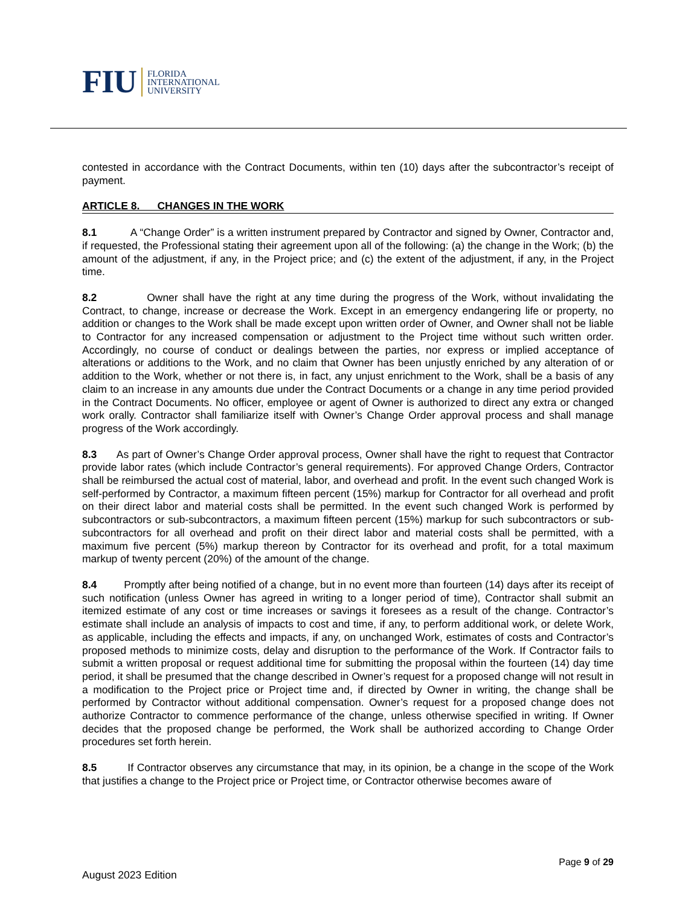FIU FLORIDA
INTERNATIONAL
UNIVERSITY
contested in accordance with the Contract Documents, within ten (10) days after the subcontractor’s receipt of payment.
ARTICLE 8. CHANGES IN THE WORK
8.1 A “Change Order” is a written instrument prepared by Contractor and signed by Owner, Contractor and, if requested, the Professional stating their agreement upon all of the following: (a) the change in the Work; (b) the amount of the adjustment, if any, in the Project price; and (c) the extent of the adjustment, if any, in the Project time.
8.2 Owner shall have the right at any time during the progress of the Work, without invalidating the Contract, to change, increase or decrease the Work. Except in an emergency endangering life or property, no addition or changes to the Work shall be made except upon written order of Owner, and Owner shall not be liable to Contractor for any increased compensation or adjustment to the Project time without such written order. Accordingly, no course of conduct or dealings between the parties, nor express or implied acceptance of alterations or additions to the Work, and no claim that Owner has been unjustly enriched by any alteration of or addition to the Work, whether or not there is, in fact, any unjust enrichment to the Work, shall be a basis of any claim to an increase in any amounts due under the Contract Documents or a change in any time period provided in the Contract Documents. No officer, employee or agent of Owner is authorized to direct any extra or changed work orally. Contractor shall familiarize itself with Owner’s Change Order approval process and shall manage progress of the Work accordingly.
8.3 As part of Owner’s Change Order approval process, Owner shall have the right to request that Contractor provide labor rates (which include Contractor’s general requirements). For approved Change Orders, Contractor shall be reimbursed the actual cost of material, labor, and overhead and profit. In the event such changed Work is self-performed by Contractor, a maximum fifteen percent (15%) markup for Contractor for all overhead and profit on their direct labor and material costs shall be permitted. In the event such changed Work is performed by subcontractors or sub-subcontractors, a maximum fifteen percent (15%) markup for such subcontractors or sub-subcontractors for all overhead and profit on their direct labor and material costs shall be permitted, with a maximum five percent (5%) markup thereon by Contractor for its overhead and profit, for a total maximum markup of twenty percent (20%) of the amount of the change.
8.4 Promptly after being notified of a change, but in no event more than fourteen (14) days after its receipt of such notification (unless Owner has agreed in writing to a longer period of time), Contractor shall submit an itemized estimate of any cost or time increases or savings it foresees as a result of the change. Contractor’s estimate shall include an analysis of impacts to cost and time, if any, to perform additional work, or delete Work, as applicable, including the effects and impacts, if any, on unchanged Work, estimates of costs and Contractor’s proposed methods to minimize costs, delay and disruption to the performance of the Work. If Contractor fails to submit a written proposal or request additional time for submitting the proposal within the fourteen (14) day time period, it shall be presumed that the change described in Owner’s request for a proposed change will not result in a modification to the Project price or Project time and, if directed by Owner in writing, the change shall be performed by Contractor without additional compensation. Owner’s request for a proposed change does not authorize Contractor to commence performance of the change, unless otherwise specified in writing. If Owner decides that the proposed change be performed, the Work shall be authorized according to Change Order procedures set forth herein.
8.5 If Contractor observes any circumstance that may, in its opinion, be a change in the scope of the Work that justifies a change to the Project price or Project time, or Contractor otherwise becomes aware of
Page 9 of 29
August 2023 Edition